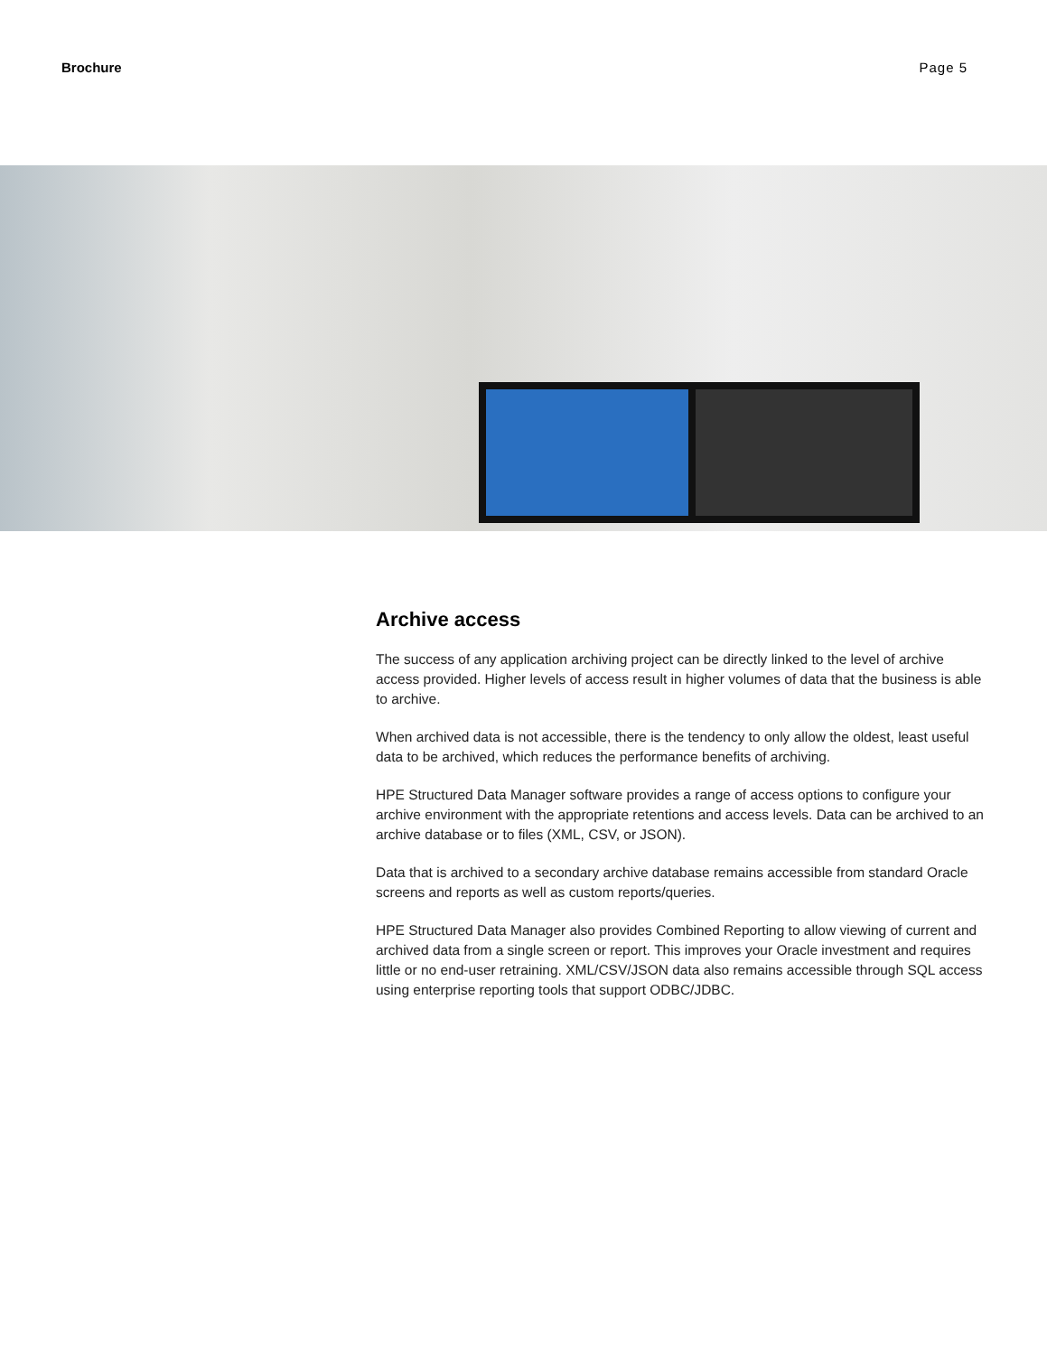Brochure Page 5
Archive access
The success of any application archiving project can be directly linked to the level of archive access provided. Higher levels of access result in higher volumes of data that the business is able to archive.
When archived data is not accessible, there is the tendency to only allow the oldest, least useful data to be archived, which reduces the performance benefits of archiving.
HPE Structured Data Manager software provides a range of access options to configure your archive environment with the appropriate retentions and access levels. Data can be archived to an archive database or to files (XML, CSV, or JSON).
Data that is archived to a secondary archive database remains accessible from standard Oracle screens and reports as well as custom reports/queries.
HPE Structured Data Manager also provides Combined Reporting to allow viewing of current and archived data from a single screen or report. This improves your Oracle investment and requires little or no end-user retraining. XML/CSV/JSON data also remains accessible through SQL access using enterprise reporting tools that support ODBC/JDBC.